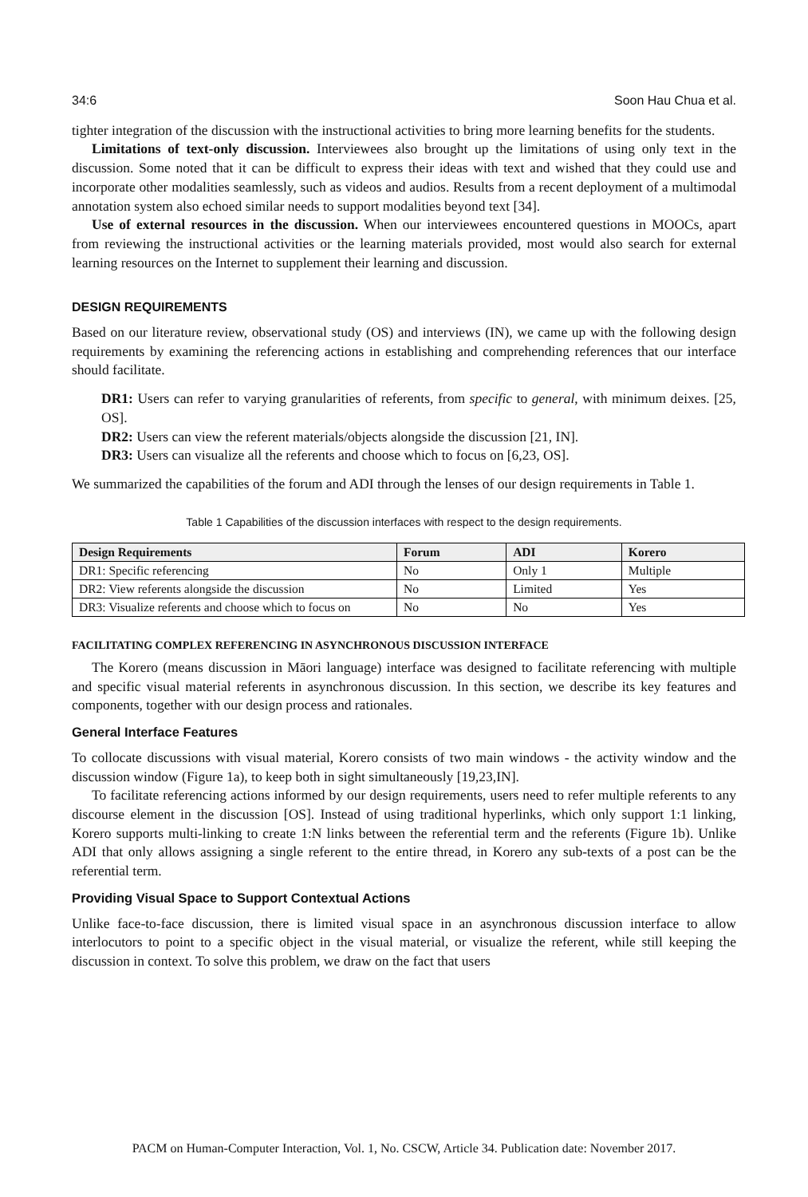34:6 Soon Hau Chua et al.
tighter integration of the discussion with the instructional activities to bring more learning benefits for the students.
Limitations of text-only discussion. Interviewees also brought up the limitations of using only text in the discussion. Some noted that it can be difficult to express their ideas with text and wished that they could use and incorporate other modalities seamlessly, such as videos and audios. Results from a recent deployment of a multimodal annotation system also echoed similar needs to support modalities beyond text [34].
Use of external resources in the discussion. When our interviewees encountered questions in MOOCs, apart from reviewing the instructional activities or the learning materials provided, most would also search for external learning resources on the Internet to supplement their learning and discussion.
DESIGN REQUIREMENTS
Based on our literature review, observational study (OS) and interviews (IN), we came up with the following design requirements by examining the referencing actions in establishing and comprehending references that our interface should facilitate.
DR1: Users can refer to varying granularities of referents, from specific to general, with minimum deixes. [25, OS].
DR2: Users can view the referent materials/objects alongside the discussion [21, IN].
DR3: Users can visualize all the referents and choose which to focus on [6,23, OS].
We summarized the capabilities of the forum and ADI through the lenses of our design requirements in Table 1.
Table 1 Capabilities of the discussion interfaces with respect to the design requirements.
| Design Requirements | Forum | ADI | Korero |
| --- | --- | --- | --- |
| DR1: Specific referencing | No | Only 1 | Multiple |
| DR2: View referents alongside the discussion | No | Limited | Yes |
| DR3: Visualize referents and choose which to focus on | No | No | Yes |
FACILITATING COMPLEX REFERENCING IN ASYNCHRONOUS DISCUSSION INTERFACE
The Korero (means discussion in Māori language) interface was designed to facilitate referencing with multiple and specific visual material referents in asynchronous discussion. In this section, we describe its key features and components, together with our design process and rationales.
General Interface Features
To collocate discussions with visual material, Korero consists of two main windows - the activity window and the discussion window (Figure 1a), to keep both in sight simultaneously [19,23,IN].
To facilitate referencing actions informed by our design requirements, users need to refer multiple referents to any discourse element in the discussion [OS]. Instead of using traditional hyperlinks, which only support 1:1 linking, Korero supports multi-linking to create 1:N links between the referential term and the referents (Figure 1b). Unlike ADI that only allows assigning a single referent to the entire thread, in Korero any sub-texts of a post can be the referential term.
Providing Visual Space to Support Contextual Actions
Unlike face-to-face discussion, there is limited visual space in an asynchronous discussion interface to allow interlocutors to point to a specific object in the visual material, or visualize the referent, while still keeping the discussion in context. To solve this problem, we draw on the fact that users
PACM on Human-Computer Interaction, Vol. 1, No. CSCW, Article 34. Publication date: November 2017.